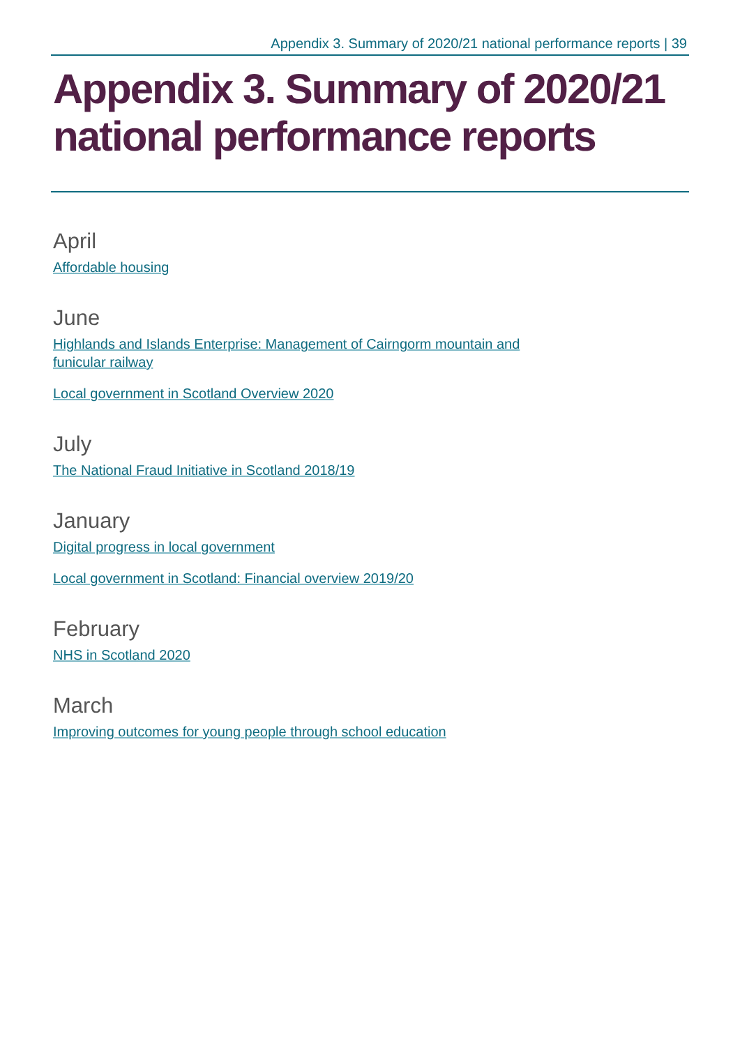Appendix 3. Summary of 2020/21 national performance reports | 39
Appendix 3. Summary of 2020/21 national performance reports
April
Affordable housing
June
Highlands and Islands Enterprise: Management of Cairngorm mountain and funicular railway
Local government in Scotland Overview 2020
July
The National Fraud Initiative in Scotland 2018/19
January
Digital progress in local government
Local government in Scotland: Financial overview 2019/20
February
NHS in Scotland 2020
March
Improving outcomes for young people through school education